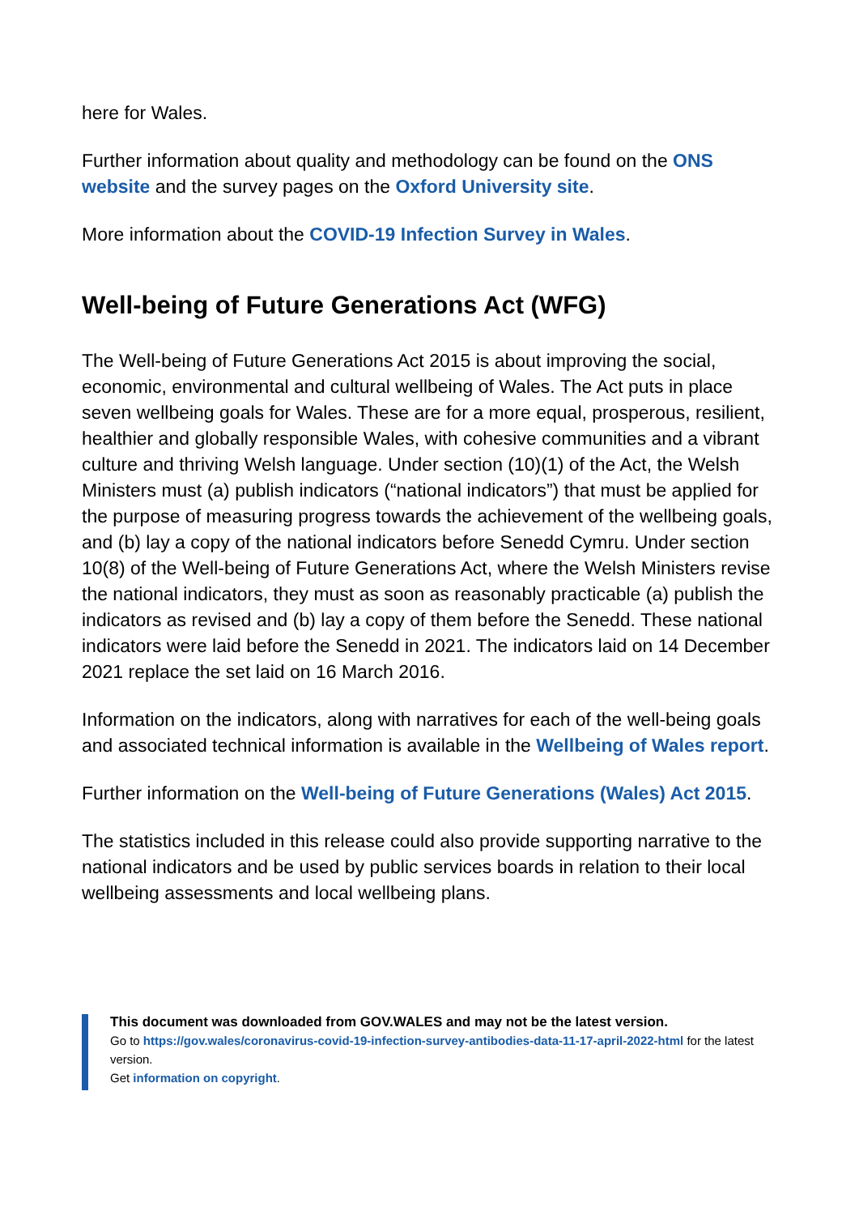here for Wales.
Further information about quality and methodology can be found on the ONS website and the survey pages on the Oxford University site.
More information about the COVID-19 Infection Survey in Wales.
Well-being of Future Generations Act (WFG)
The Well-being of Future Generations Act 2015 is about improving the social, economic, environmental and cultural wellbeing of Wales. The Act puts in place seven wellbeing goals for Wales. These are for a more equal, prosperous, resilient, healthier and globally responsible Wales, with cohesive communities and a vibrant culture and thriving Welsh language. Under section (10)(1) of the Act, the Welsh Ministers must (a) publish indicators (“national indicators”) that must be applied for the purpose of measuring progress towards the achievement of the wellbeing goals, and (b) lay a copy of the national indicators before Senedd Cymru. Under section 10(8) of the Well-being of Future Generations Act, where the Welsh Ministers revise the national indicators, they must as soon as reasonably practicable (a) publish the indicators as revised and (b) lay a copy of them before the Senedd. These national indicators were laid before the Senedd in 2021. The indicators laid on 14 December 2021 replace the set laid on 16 March 2016.
Information on the indicators, along with narratives for each of the well-being goals and associated technical information is available in the Wellbeing of Wales report.
Further information on the Well-being of Future Generations (Wales) Act 2015.
The statistics included in this release could also provide supporting narrative to the national indicators and be used by public services boards in relation to their local wellbeing assessments and local wellbeing plans.
This document was downloaded from GOV.WALES and may not be the latest version.
Go to https://gov.wales/coronavirus-covid-19-infection-survey-antibodies-data-11-17-april-2022-html for the latest version.
Get information on copyright.